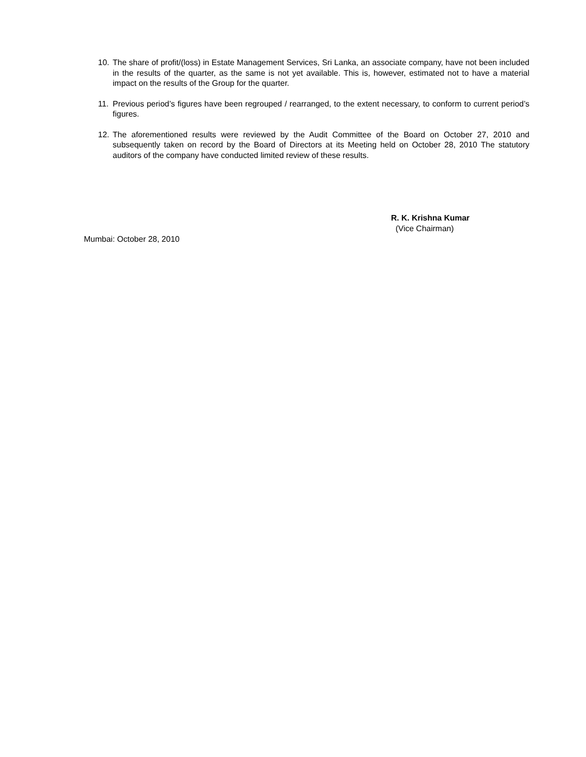10. The share of profit/(loss) in Estate Management Services, Sri Lanka, an associate company, have not been included in the results of the quarter, as the same is not yet available. This is, however, estimated not to have a material impact on the results of the Group for the quarter.
11. Previous period’s figures have been regrouped / rearranged, to the extent necessary, to conform to current period’s figures.
12. The aforementioned results were reviewed by the Audit Committee of the Board on October 27, 2010 and subsequently taken on record by the Board of Directors at its Meeting held on October 28, 2010 The statutory auditors of the company have conducted limited review of these results.
R. K. Krishna Kumar
(Vice Chairman)
Mumbai: October 28, 2010